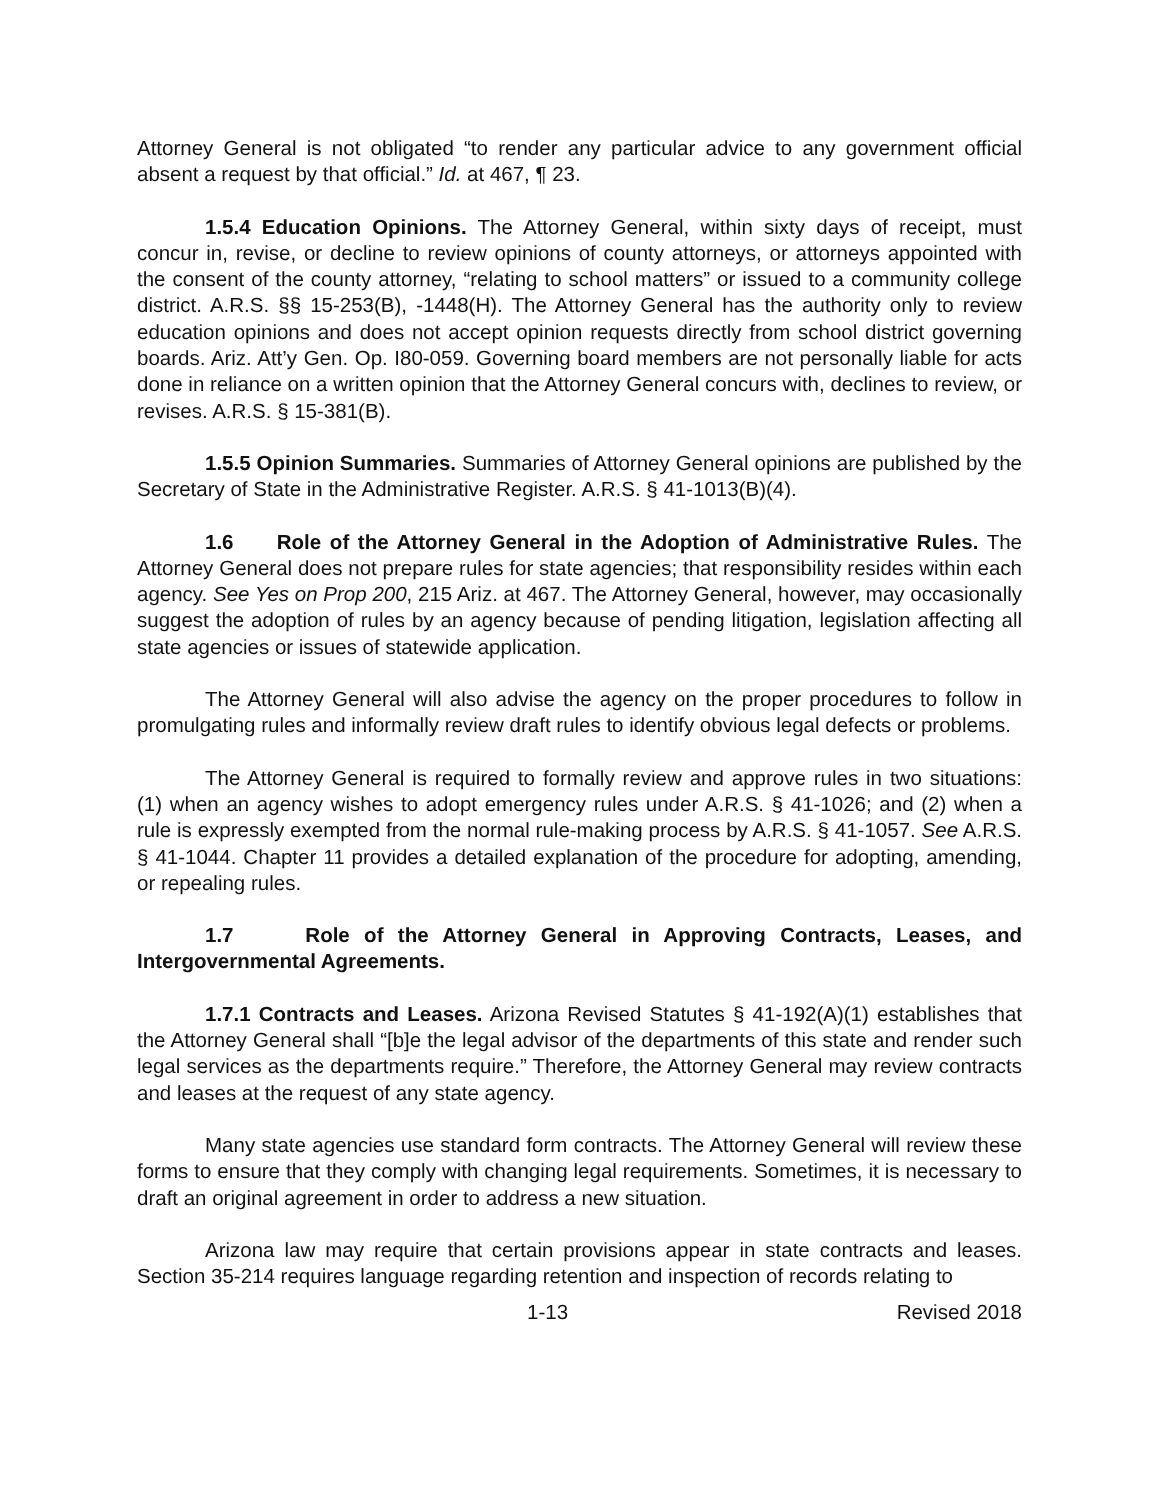Attorney General is not obligated “to render any particular advice to any government official absent a request by that official.” Id. at 467, ¶ 23.
1.5.4 Education Opinions. The Attorney General, within sixty days of receipt, must concur in, revise, or decline to review opinions of county attorneys, or attorneys appointed with the consent of the county attorney, “relating to school matters” or issued to a community college district. A.R.S. §§ 15-253(B), -1448(H). The Attorney General has the authority only to review education opinions and does not accept opinion requests directly from school district governing boards. Ariz. Att’y Gen. Op. I80-059. Governing board members are not personally liable for acts done in reliance on a written opinion that the Attorney General concurs with, declines to review, or revises. A.R.S. § 15-381(B).
1.5.5 Opinion Summaries. Summaries of Attorney General opinions are published by the Secretary of State in the Administrative Register. A.R.S. § 41-1013(B)(4).
1.6 Role of the Attorney General in the Adoption of Administrative Rules. The Attorney General does not prepare rules for state agencies; that responsibility resides within each agency. See Yes on Prop 200, 215 Ariz. at 467. The Attorney General, however, may occasionally suggest the adoption of rules by an agency because of pending litigation, legislation affecting all state agencies or issues of statewide application.
The Attorney General will also advise the agency on the proper procedures to follow in promulgating rules and informally review draft rules to identify obvious legal defects or problems.
The Attorney General is required to formally review and approve rules in two situations: (1) when an agency wishes to adopt emergency rules under A.R.S. § 41-1026; and (2) when a rule is expressly exempted from the normal rule-making process by A.R.S. § 41-1057. See A.R.S. § 41-1044. Chapter 11 provides a detailed explanation of the procedure for adopting, amending, or repealing rules.
1.7 Role of the Attorney General in Approving Contracts, Leases, and Intergovernmental Agreements.
1.7.1 Contracts and Leases. Arizona Revised Statutes § 41-192(A)(1) establishes that the Attorney General shall “[b]e the legal advisor of the departments of this state and render such legal services as the departments require.” Therefore, the Attorney General may review contracts and leases at the request of any state agency.
Many state agencies use standard form contracts. The Attorney General will review these forms to ensure that they comply with changing legal requirements. Sometimes, it is necessary to draft an original agreement in order to address a new situation.
Arizona law may require that certain provisions appear in state contracts and leases. Section 35-214 requires language regarding retention and inspection of records relating to
1-13 Revised 2018